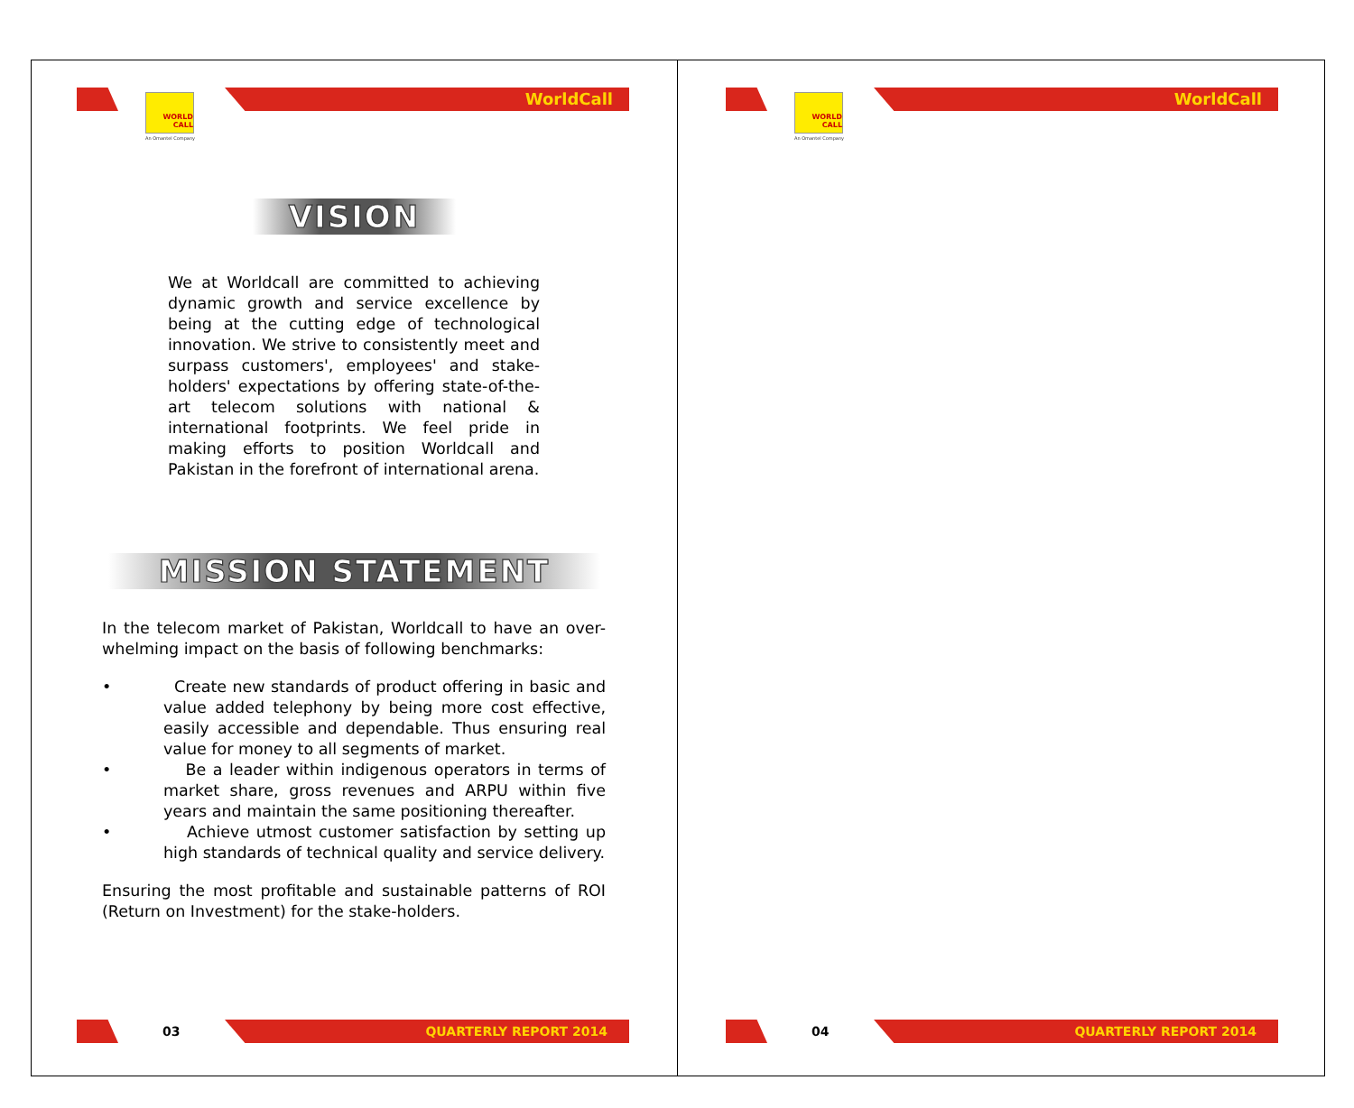WorldCall
WORLD
CALL
An Omantel Company
VISION
We at Worldcall are committed to achieving dynamic growth and service excellence by being at the cutting edge of technological innovation. We strive to consistently meet and surpass customers', employees' and stake-holders' expectations by offering state-of-the-art telecom solutions with national & international footprints. We feel pride in making efforts to position Worldcall and Pakistan in the forefront of international arena.
MISSION STATEMENT
In the telecom market of Pakistan, Worldcall to have an over-whelming impact on the basis of following benchmarks:
• Create new standards of product offering in basic and value added telephony by being more cost effective, easily accessible and dependable. Thus ensuring real value for money to all segments of market.
• Be a leader within indigenous operators in terms of market share, gross revenues and ARPU within five years and maintain the same positioning thereafter.
• Achieve utmost customer satisfaction by setting up high standards of technical quality and service delivery.
Ensuring the most profitable and sustainable patterns of ROI (Return on Investment) for the stake-holders.
03
QUARTERLY REPORT 2014
WorldCall
WORLD
CALL
An Omantel Company
04
QUARTERLY REPORT 2014